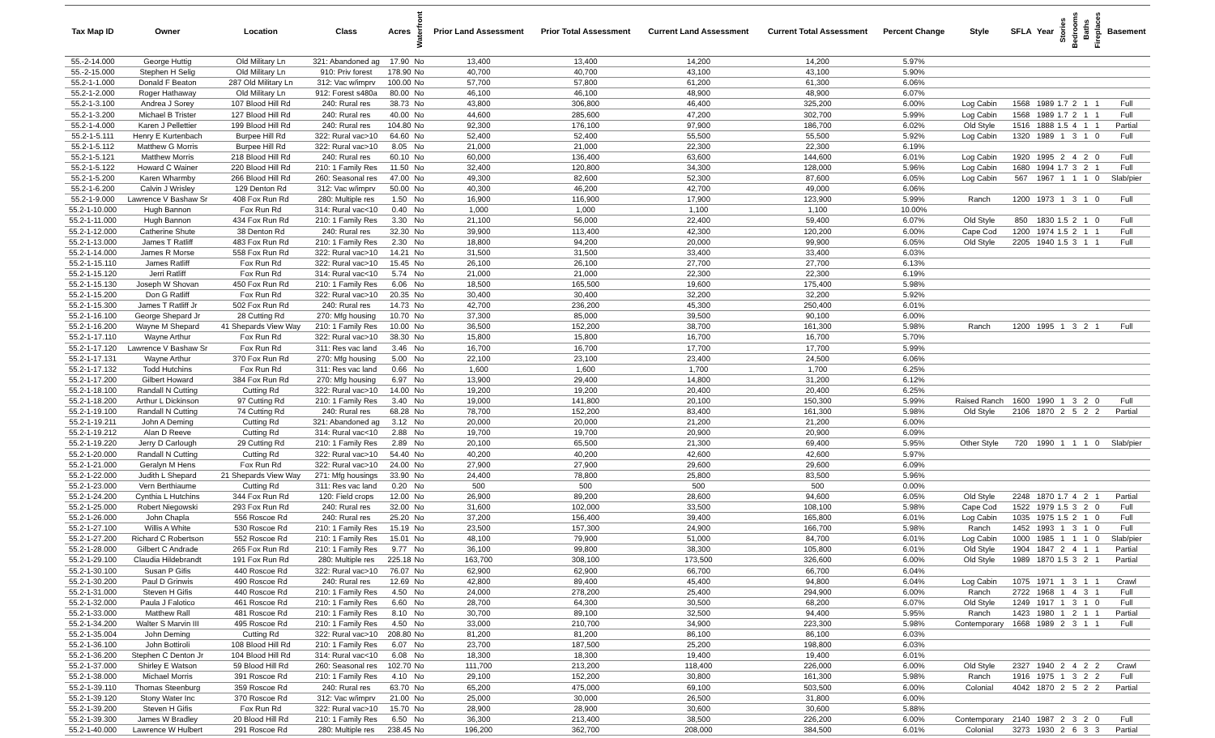| Tax Map ID | Owner | Location | Class | Acres | Waterfront | Prior Land Assessment | Prior Total Assessment | Current Land Assessment | Current Total Assessment | Percent Change | Style | SFLA | Year | Stories | Bedrooms | Baths | Fireplaces | Basement |
| --- | --- | --- | --- | --- | --- | --- | --- | --- | --- | --- | --- | --- | --- | --- | --- | --- | --- | --- |
| 55.-2-14.000 | George Huttig | Old Military Ln | 321: Abandoned ag | 17.90 | No | 13,400 | 13,400 | 14,200 | 14,200 | 5.97% | | | | | | | | |
| 55.-2-15.000 | Stephen H Selig | Old Military Ln | 910: Priv forest | 178.90 | No | 40,700 | 40,700 | 43,100 | 43,100 | 5.90% | | | | | | | | |
| 55.2-1-1.000 | Donald F Beaton | 287 Old Military Ln | 312: Vac w/imprv | 100.00 | No | 57,700 | 57,800 | 61,200 | 61,300 | 6.06% | | | | | | | | |
| 55.2-1-2.000 | Roger Hathaway | Old Military Ln | 912: Forest s480a | 80.00 | No | 46,100 | 46,100 | 48,900 | 48,900 | 6.07% | | | | | | | | |
| 55.2-1-3.100 | Andrea J Sorey | 107 Blood Hill Rd | 240: Rural res | 38.73 | No | 43,800 | 306,800 | 46,400 | 325,200 | 6.00% | Log Cabin | 1568 | 1989 | 1.7 | 2 | 1 | 1 | Full |
| 55.2-1-3.200 | Michael B Trister | 127 Blood Hill Rd | 240: Rural res | 40.00 | No | 44,600 | 285,600 | 47,200 | 302,700 | 5.99% | Log Cabin | 1568 | 1989 | 1.7 | 2 | 1 | 1 | Full |
| 55.2-1-4.000 | Karen J Pellettier | 199 Blood Hill Rd | 240: Rural res | 104.80 | No | 92,300 | 176,100 | 97,900 | 186,700 | 6.02% | Old Style | 1516 | 1888 | 1.5 | 4 | 1 | 1 | Partial |
| 55.2-1-5.111 | Henry E Kurtenbach | Burpee Hill Rd | 322: Rural vac>10 | 64.60 | No | 52,400 | 52,400 | 55,500 | 55,500 | 5.92% | Log Cabin | 1320 | 1989 | 1 | 3 | 1 | 0 | Full |
| 55.2-1-5.112 | Matthew G Morris | Burpee Hill Rd | 322: Rural vac>10 | 8.05 | No | 21,000 | 21,000 | 22,300 | 22,300 | 6.19% | | | | | | | | |
| 55.2-1-5.121 | Matthew Morris | 218 Blood Hill Rd | 240: Rural res | 60.10 | No | 60,000 | 136,400 | 63,600 | 144,600 | 6.01% | Log Cabin | 1920 | 1995 | 2 | 4 | 2 | 0 | Full |
| 55.2-1-5.122 | Howard C Wainer | 220 Blood Hill Rd | 210: 1 Family Res | 11.50 | No | 32,400 | 120,800 | 34,300 | 128,000 | 5.96% | Log Cabin | 1680 | 1994 | 1.7 | 3 | 2 | 1 | Full |
| 55.2-1-5.200 | Karen Wharmby | 266 Blood Hill Rd | 260: Seasonal res | 47.00 | No | 49,300 | 82,600 | 52,300 | 87,600 | 6.05% | Log Cabin | 567 | 1967 | 1 | 1 | 1 | 0 | Slab/pier |
| 55.2-1-6.200 | Calvin J Wrisley | 129 Denton Rd | 312: Vac w/imprv | 50.00 | No | 40,300 | 46,200 | 42,700 | 49,000 | 6.06% | | | | | | | | |
| 55.2-1-9.000 | Lawrence V Bashaw Sr | 408 Fox Run Rd | 280: Multiple res | 1.50 | No | 16,900 | 116,900 | 17,900 | 123,900 | 5.99% | Ranch | 1200 | 1973 | 1 | 3 | 1 | 0 | Full |
| 55.2-1-10.000 | Hugh Bannon | Fox Run Rd | 314: Rural vac<10 | 0.40 | No | 1,000 | 1,000 | 1,100 | 1,100 | 10.00% | | | | | | | | |
| 55.2-1-11.000 | Hugh Bannon | 434 Fox Run Rd | 210: 1 Family Res | 3.30 | No | 21,100 | 56,000 | 22,400 | 59,400 | 6.07% | Old Style | 850 | 1830 | 1.5 | 2 | 1 | 0 | Full |
| 55.2-1-12.000 | Catherine Shute | 38 Denton Rd | 240: Rural res | 32.30 | No | 39,900 | 113,400 | 42,300 | 120,200 | 6.00% | Cape Cod | 1200 | 1974 | 1.5 | 2 | 1 | 1 | Full |
| 55.2-1-13.000 | James T Ratliff | 483 Fox Run Rd | 210: 1 Family Res | 2.30 | No | 18,800 | 94,200 | 20,000 | 99,900 | 6.05% | Old Style | 2205 | 1940 | 1.5 | 3 | 1 | 1 | Full |
| 55.2-1-14.000 | James R Morse | 558 Fox Run Rd | 322: Rural vac>10 | 14.21 | No | 31,500 | 31,500 | 33,400 | 33,400 | 6.03% | | | | | | | | |
| 55.2-1-15.110 | James Ratliff | Fox Run Rd | 322: Rural vac>10 | 15.45 | No | 26,100 | 26,100 | 27,700 | 27,700 | 6.13% | | | | | | | | |
| 55.2-1-15.120 | Jerri Ratliff | Fox Run Rd | 314: Rural vac<10 | 5.74 | No | 21,000 | 21,000 | 22,300 | 22,300 | 6.19% | | | | | | | | |
| 55.2-1-15.130 | Joseph W Shovan | 450 Fox Run Rd | 210: 1 Family Res | 6.06 | No | 18,500 | 165,500 | 19,600 | 175,400 | 5.98% | | | | | | | | |
| 55.2-1-15.200 | Don G Ratliff | Fox Run Rd | 322: Rural vac>10 | 20.35 | No | 30,400 | 30,400 | 32,200 | 32,200 | 5.92% | | | | | | | | |
| 55.2-1-15.300 | James T Ratliff Jr | 502 Fox Run Rd | 240: Rural res | 14.73 | No | 42,700 | 236,200 | 45,300 | 250,400 | 6.01% | | | | | | | | |
| 55.2-1-16.100 | George Shepard Jr | 28 Cutting Rd | 270: Mfg housing | 10.70 | No | 37,300 | 85,000 | 39,500 | 90,100 | 6.00% | | | | | | | | |
| 55.2-1-16.200 | Wayne M Shepard | 41 Shepards View Way | 210: 1 Family Res | 10.00 | No | 36,500 | 152,200 | 38,700 | 161,300 | 5.98% | Ranch | 1200 | 1995 | 1 | 3 | 2 | 1 | Full |
| 55.2-1-17.110 | Wayne Arthur | Fox Run Rd | 322: Rural vac>10 | 38.30 | No | 15,800 | 15,800 | 16,700 | 16,700 | 5.70% | | | | | | | | |
| 55.2-1-17.120 | Lawrence V Bashaw Sr | Fox Run Rd | 311: Res vac land | 3.46 | No | 16,700 | 16,700 | 17,700 | 17,700 | 5.99% | | | | | | | | |
| 55.2-1-17.131 | Wayne Arthur | 370 Fox Run Rd | 270: Mfg housing | 5.00 | No | 22,100 | 23,100 | 23,400 | 24,500 | 6.06% | | | | | | | | |
| 55.2-1-17.132 | Todd Hutchins | Fox Run Rd | 311: Res vac land | 0.66 | No | 1,600 | 1,600 | 1,700 | 1,700 | 6.25% | | | | | | | | |
| 55.2-1-17.200 | Gilbert Howard | 384 Fox Run Rd | 270: Mfg housing | 6.97 | No | 13,900 | 29,400 | 14,800 | 31,200 | 6.12% | | | | | | | | |
| 55.2-1-18.100 | Randall N Cutting | Cutting Rd | 322: Rural vac>10 | 14.00 | No | 19,200 | 19,200 | 20,400 | 20,400 | 6.25% | | | | | | | | |
| 55.2-1-18.200 | Arthur L Dickinson | 97 Cutting Rd | 210: 1 Family Res | 3.40 | No | 19,000 | 141,800 | 20,100 | 150,300 | 5.99% | Raised Ranch | 1600 | 1990 | 1 | 3 | 2 | 0 | Full |
| 55.2-1-19.100 | Randall N Cutting | 74 Cutting Rd | 240: Rural res | 68.28 | No | 78,700 | 152,200 | 83,400 | 161,300 | 5.98% | Old Style | 2106 | 1870 | 2 | 5 | 2 | 2 | Partial |
| 55.2-1-19.211 | John A Deming | Cutting Rd | 321: Abandoned ag | 3.12 | No | 20,000 | 20,000 | 21,200 | 21,200 | 6.00% | | | | | | | | |
| 55.2-1-19.212 | Alan D Reeve | Cutting Rd | 314: Rural vac<10 | 2.88 | No | 19,700 | 19,700 | 20,900 | 20,900 | 6.09% | | | | | | | | |
| 55.2-1-19.220 | Jerry D Carlough | 29 Cutting Rd | 210: 1 Family Res | 2.89 | No | 20,100 | 65,500 | 21,300 | 69,400 | 5.95% | Other Style | 720 | 1990 | 1 | 1 | 1 | 0 | Slab/pier |
| 55.2-1-20.000 | Randall N Cutting | Cutting Rd | 322: Rural vac>10 | 54.40 | No | 40,200 | 40,200 | 42,600 | 42,600 | 5.97% | | | | | | | | |
| 55.2-1-21.000 | Geralyn M Hens | Fox Run Rd | 322: Rural vac>10 | 24.00 | No | 27,900 | 27,900 | 29,600 | 29,600 | 6.09% | | | | | | | | |
| 55.2-1-22.000 | Judith L Shepard | 21 Shepards View Way | 271: Mfg housings | 33.90 | No | 24,400 | 78,800 | 25,800 | 83,500 | 5.96% | | | | | | | | |
| 55.2-1-23.000 | Vern Berthiaume | Cutting Rd | 311: Res vac land | 0.20 | No | 500 | 500 | 500 | 500 | 0.00% | | | | | | | | |
| 55.2-1-24.200 | Cynthia L Hutchins | 344 Fox Run Rd | 120: Field crops | 12.00 | No | 26,900 | 89,200 | 28,600 | 94,600 | 6.05% | Old Style | 2248 | 1870 | 1.7 | 4 | 2 | 1 | Partial |
| 55.2-1-25.000 | Robert Niegowski | 293 Fox Run Rd | 240: Rural res | 32.00 | No | 31,600 | 102,000 | 33,500 | 108,100 | 5.98% | Cape Cod | 1522 | 1979 | 1.5 | 3 | 2 | 0 | Full |
| 55.2-1-26.000 | John Chapla | 556 Roscoe Rd | 240: Rural res | 25.20 | No | 37,200 | 156,400 | 39,400 | 165,800 | 6.01% | Log Cabin | 1035 | 1975 | 1.5 | 2 | 1 | 0 | Full |
| 55.2-1-27.100 | Willis A White | 530 Roscoe Rd | 210: 1 Family Res | 15.19 | No | 23,500 | 157,300 | 24,900 | 166,700 | 5.98% | Ranch | 1452 | 1993 | 1 | 3 | 1 | 0 | Full |
| 55.2-1-27.200 | Richard C Robertson | 552 Roscoe Rd | 210: 1 Family Res | 15.01 | No | 48,100 | 79,900 | 51,000 | 84,700 | 6.01% | Log Cabin | 1000 | 1985 | 1 | 1 | 1 | 0 | Slab/pier |
| 55.2-1-28.000 | Gilbert C Andrade | 265 Fox Run Rd | 210: 1 Family Res | 9.77 | No | 36,100 | 99,800 | 38,300 | 105,800 | 6.01% | Old Style | 1904 | 1847 | 2 | 4 | 1 | 1 | Partial |
| 55.2-1-29.100 | Claudia Hildebrandt | 191 Fox Run Rd | 280: Multiple res | 225.18 | No | 163,700 | 308,100 | 173,500 | 326,600 | 6.00% | Old Style | 1989 | 1870 | 1.5 | 3 | 2 | 1 | Partial |
| 55.2-1-30.100 | Susan P Gifis | 440 Roscoe Rd | 322: Rural vac>10 | 76.07 | No | 62,900 | 62,900 | 66,700 | 66,700 | 6.04% | | | | | | | | |
| 55.2-1-30.200 | Paul D Grinwis | 490 Roscoe Rd | 240: Rural res | 12.69 | No | 42,800 | 89,400 | 45,400 | 94,800 | 6.04% | Log Cabin | 1075 | 1971 | 1 | 3 | 1 | 1 | Crawl |
| 55.2-1-31.000 | Steven H Gifis | 440 Roscoe Rd | 210: 1 Family Res | 4.50 | No | 24,000 | 278,200 | 25,400 | 294,900 | 6.00% | Ranch | 2722 | 1968 | 1 | 4 | 3 | 1 | Full |
| 55.2-1-32.000 | Paula J Falotico | 461 Roscoe Rd | 210: 1 Family Res | 6.60 | No | 28,700 | 64,300 | 30,500 | 68,200 | 6.07% | Old Style | 1249 | 1917 | 1 | 3 | 1 | 0 | Full |
| 55.2-1-33.000 | Matthew Rall | 481 Roscoe Rd | 210: 1 Family Res | 8.10 | No | 30,700 | 89,100 | 32,500 | 94,400 | 5.95% | Ranch | 1423 | 1980 | 1 | 2 | 1 | 1 | Partial |
| 55.2-1-34.200 | Walter S Marvin III | 495 Roscoe Rd | 210: 1 Family Res | 4.50 | No | 33,000 | 210,700 | 34,900 | 223,300 | 5.98% | Contemporary | 1668 | 1989 | 2 | 3 | 1 | 1 | Full |
| 55.2-1-35.004 | John Deming | Cutting Rd | 322: Rural vac>10 | 208.80 | No | 81,200 | 81,200 | 86,100 | 86,100 | 6.03% | | | | | | | | |
| 55.2-1-36.100 | John Bottiroli | 108 Blood Hill Rd | 210: 1 Family Res | 6.07 | No | 23,700 | 187,500 | 25,200 | 198,800 | 6.03% | | | | | | | | |
| 55.2-1-36.200 | Stephen C Denton Jr | 104 Blood Hill Rd | 314: Rural vac<10 | 6.08 | No | 18,300 | 18,300 | 19,400 | 19,400 | 6.01% | | | | | | | | |
| 55.2-1-37.000 | Shirley E Watson | 59 Blood Hill Rd | 260: Seasonal res | 102.70 | No | 111,700 | 213,200 | 118,400 | 226,000 | 6.00% | Old Style | 2327 | 1940 | 2 | 4 | 2 | 2 | Crawl |
| 55.2-1-38.000 | Michael Morris | 391 Roscoe Rd | 210: 1 Family Res | 4.10 | No | 29,100 | 152,200 | 30,800 | 161,300 | 5.98% | Ranch | 1916 | 1975 | 1 | 3 | 2 | 2 | Full |
| 55.2-1-39.110 | Thomas Steenburg | 359 Roscoe Rd | 240: Rural res | 63.70 | No | 65,200 | 475,000 | 69,100 | 503,500 | 6.00% | Colonial | 4042 | 1870 | 2 | 5 | 2 | 2 | Partial |
| 55.2-1-39.120 | Stony Water Inc | 370 Roscoe Rd | 312: Vac w/imprv | 21.00 | No | 25,000 | 30,000 | 26,500 | 31,800 | 6.00% | | | | | | | | |
| 55.2-1-39.200 | Steven H Gifis | Fox Run Rd | 322: Rural vac>10 | 15.70 | No | 28,900 | 28,900 | 30,600 | 30,600 | 5.88% | | | | | | | | |
| 55.2-1-39.300 | James W Bradley | 20 Blood Hill Rd | 210: 1 Family Res | 6.50 | No | 36,300 | 213,400 | 38,500 | 226,200 | 6.00% | Contemporary | 2140 | 1987 | 2 | 3 | 2 | 0 | Full |
| 55.2-1-40.000 | Lawrence W Hulbert | 291 Roscoe Rd | 280: Multiple res | 238.45 | No | 196,200 | 362,700 | 208,000 | 384,500 | 6.01% | Colonial | 3273 | 1930 | 2 | 6 | 3 | 3 | Partial |